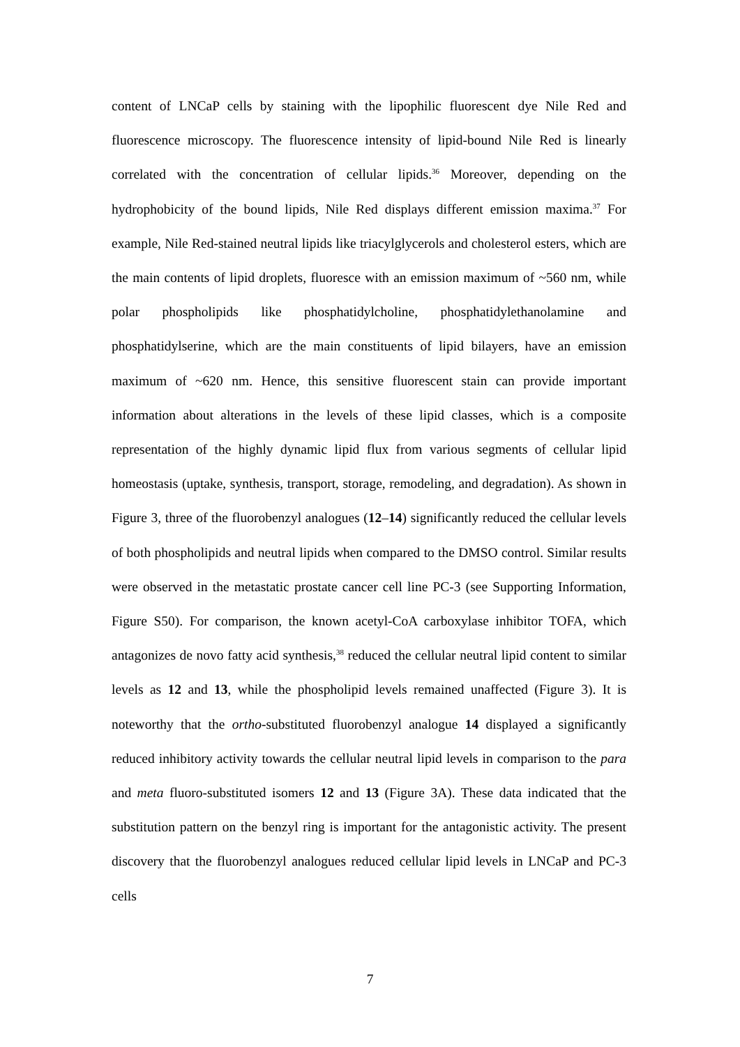content of LNCaP cells by staining with the lipophilic fluorescent dye Nile Red and fluorescence microscopy. The fluorescence intensity of lipid-bound Nile Red is linearly correlated with the concentration of cellular lipids.<sup>36</sup> Moreover, depending on the hydrophobicity of the bound lipids, Nile Red displays different emission maxima.<sup>37</sup> For example, Nile Red-stained neutral lipids like triacylglycerols and cholesterol esters, which are the main contents of lipid droplets, fluoresce with an emission maximum of ~560 nm, while polar phospholipids like phosphatidylcholine, phosphatidylethanolamine and phosphatidylserine, which are the main constituents of lipid bilayers, have an emission maximum of ~620 nm. Hence, this sensitive fluorescent stain can provide important information about alterations in the levels of these lipid classes, which is a composite representation of the highly dynamic lipid flux from various segments of cellular lipid homeostasis (uptake, synthesis, transport, storage, remodeling, and degradation). As shown in Figure 3, three of the fluorobenzyl analogues (12–14) significantly reduced the cellular levels of both phospholipids and neutral lipids when compared to the DMSO control. Similar results were observed in the metastatic prostate cancer cell line PC-3 (see Supporting Information, Figure S50). For comparison, the known acetyl-CoA carboxylase inhibitor TOFA, which antagonizes de novo fatty acid synthesis,<sup>38</sup> reduced the cellular neutral lipid content to similar levels as 12 and 13, while the phospholipid levels remained unaffected (Figure 3). It is noteworthy that the ortho-substituted fluorobenzyl analogue 14 displayed a significantly reduced inhibitory activity towards the cellular neutral lipid levels in comparison to the para and meta fluoro-substituted isomers 12 and 13 (Figure 3A). These data indicated that the substitution pattern on the benzyl ring is important for the antagonistic activity. The present discovery that the fluorobenzyl analogues reduced cellular lipid levels in LNCaP and PC-3 cells
7